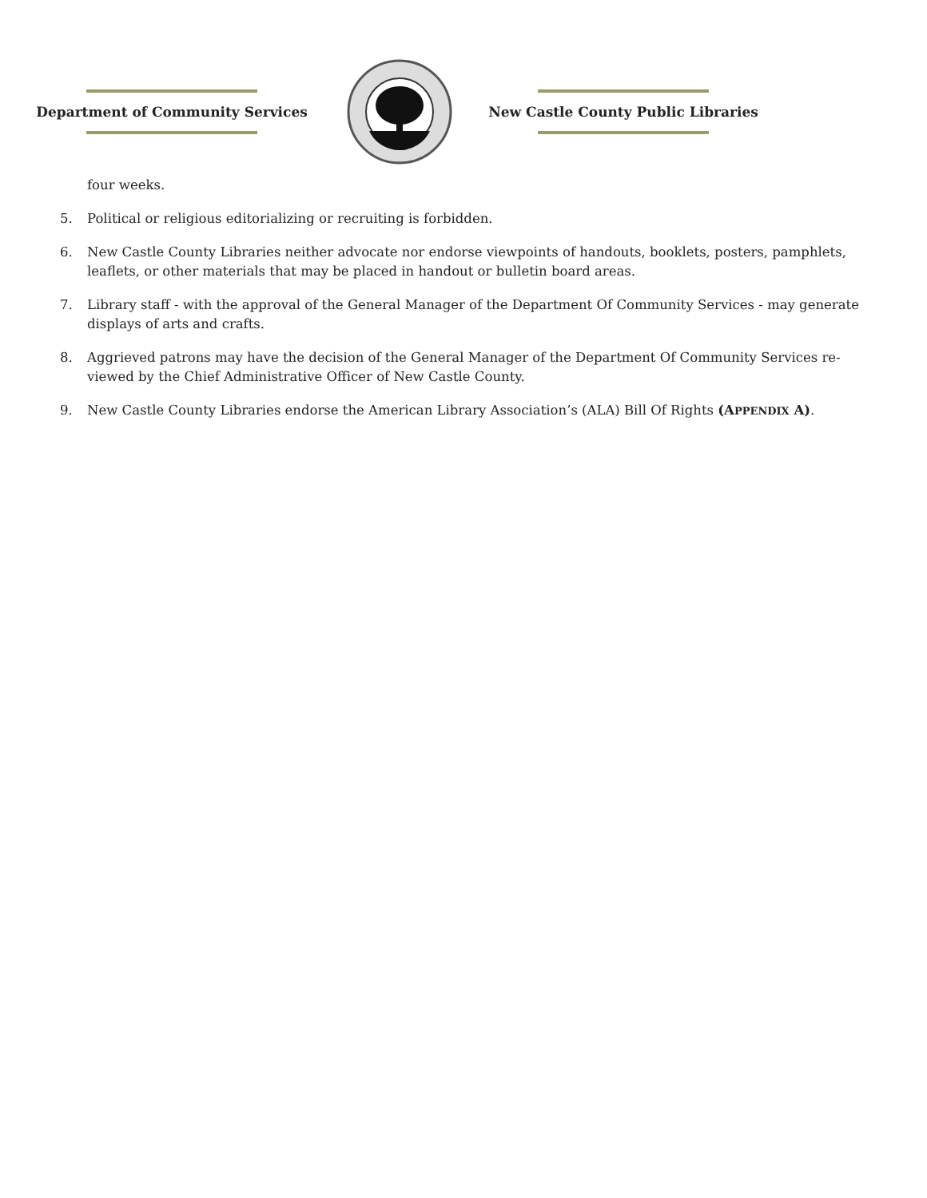Department of Community Services New Castle County Public Libraries
four weeks.
5. Political or religious editorializing or recruiting is forbidden.
6. New Castle County Libraries neither advocate nor endorse viewpoints of handouts, booklets, posters, pamphlets, leaflets, or other materials that may be placed in handout or bulletin board areas.
7. Library staff - with the approval of the General Manager of the Department Of Community Services - may generate displays of arts and crafts.
8. Aggrieved patrons may have the decision of the General Manager of the Department Of Community Services re-viewed by the Chief Administrative Officer of New Castle County.
9. New Castle County Libraries endorse the American Library Association’s (ALA) Bill Of Rights (APPENDIX A).